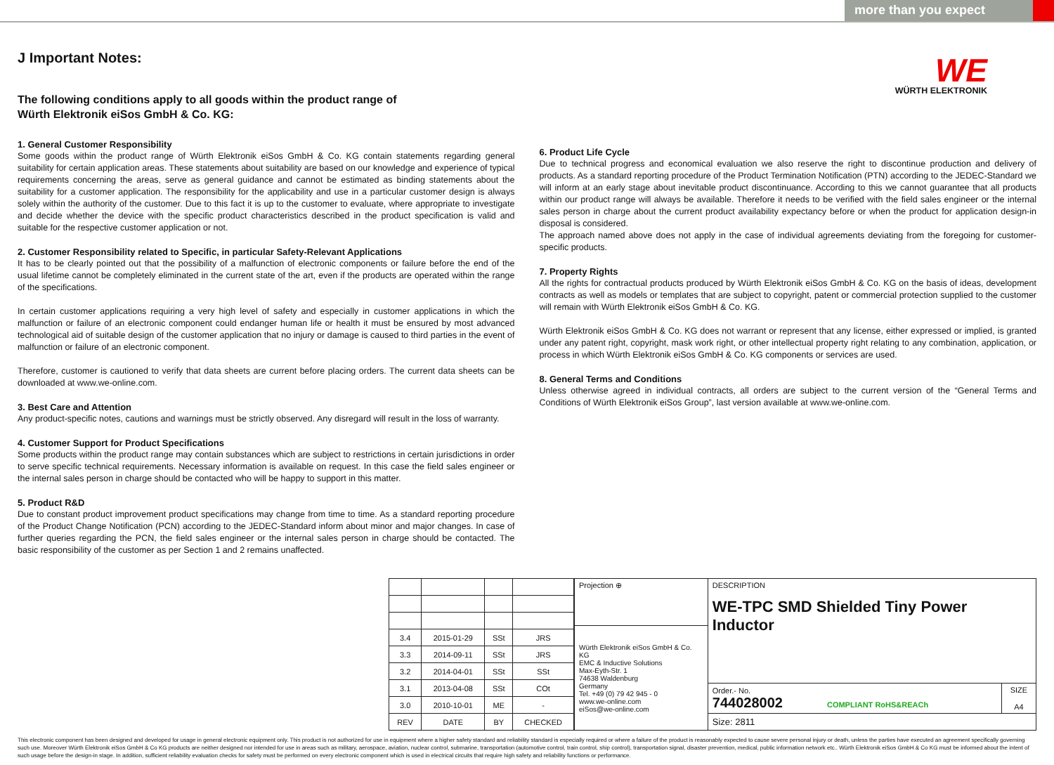more than you expect
J Important Notes:
The following conditions apply to all goods within the product range of
Würth Elektronik eiSos GmbH & Co. KG:
1. General Customer Responsibility
Some goods within the product range of Würth Elektronik eiSos GmbH & Co. KG contain statements regarding general suitability for certain application areas. These statements about suitability are based on our knowledge and experience of typical requirements concerning the areas, serve as general guidance and cannot be estimated as binding statements about the suitability for a customer application. The responsibility for the applicability and use in a particular customer design is always solely within the authority of the customer. Due to this fact it is up to the customer to evaluate, where appropriate to investigate and decide whether the device with the specific product characteristics described in the product specification is valid and suitable for the respective customer application or not.
2. Customer Responsibility related to Specific, in particular Safety-Relevant Applications
It has to be clearly pointed out that the possibility of a malfunction of electronic components or failure before the end of the usual lifetime cannot be completely eliminated in the current state of the art, even if the products are operated within the range of the specifications.
In certain customer applications requiring a very high level of safety and especially in customer applications in which the malfunction or failure of an electronic component could endanger human life or health it must be ensured by most advanced technological aid of suitable design of the customer application that no injury or damage is caused to third parties in the event of malfunction or failure of an electronic component.
Therefore, customer is cautioned to verify that data sheets are current before placing orders. The current data sheets can be downloaded at www.we-online.com.
3. Best Care and Attention
Any product-specific notes, cautions and warnings must be strictly observed. Any disregard will result in the loss of warranty.
4. Customer Support for Product Specifications
Some products within the product range may contain substances which are subject to restrictions in certain jurisdictions in order to serve specific technical requirements. Necessary information is available on request. In this case the field sales engineer or the internal sales person in charge should be contacted who will be happy to support in this matter.
5. Product R&D
Due to constant product improvement product specifications may change from time to time. As a standard reporting procedure of the Product Change Notification (PCN) according to the JEDEC-Standard inform about minor and major changes. In case of further queries regarding the PCN, the field sales engineer or the internal sales person in charge should be contacted. The basic responsibility of the customer as per Section 1 and 2 remains unaffected.
WE
WÜRTH ELEKTRONIK
6. Product Life Cycle
Due to technical progress and economical evaluation we also reserve the right to discontinue production and delivery of products. As a standard reporting procedure of the Product Termination Notification (PTN) according to the JEDEC-Standard we will inform at an early stage about inevitable product discontinuance. According to this we cannot guarantee that all products within our product range will always be available. Therefore it needs to be verified with the field sales engineer or the internal sales person in charge about the current product availability expectancy before or when the product for application design-in disposal is considered.
The approach named above does not apply in the case of individual agreements deviating from the foregoing for customer-specific products.
7. Property Rights
All the rights for contractual products produced by Würth Elektronik eiSos GmbH & Co. KG on the basis of ideas, development contracts as well as models or templates that are subject to copyright, patent or commercial protection supplied to the customer will remain with Würth Elektronik eiSos GmbH & Co. KG.
Würth Elektronik eiSos GmbH & Co. KG does not warrant or represent that any license, either expressed or implied, is granted under any patent right, copyright, mask work right, or other intellectual property right relating to any combination, application, or process in which Würth Elektronik eiSos GmbH & Co. KG components or services are used.
8. General Terms and Conditions
Unless otherwise agreed in individual contracts, all orders are subject to the current version of the “General Terms and Conditions of Würth Elektronik eiSos Group”, last version available at www.we-online.com.
| 3.4 | 2015-01-29 | SSt | JRS |
| 3.3 | 2014-09-11 | SSt | JRS |
| 3.2 | 2014-04-01 | SSt | SSt |
| 3.1 | 2013-04-08 | SSt | COt |
| 3.0 | 2010-10-01 | ME | - |
| REV | DATE | BY | CHECKED |
| Projection ⊕ | DESCRIPTION WE-TPC SMD Shielded Tiny Power Inductor | |
| Würth Elektronik eiSos GmbH & Co. KG EMC & Inductive Solutions Max-Eyth-Str. 1 74638 Waldenburg Germany Tel. +49 (0) 79 42 945 - 0 www.we-online.com eiSos@we-online.com | | |
| | Order.- No. 744028002 COMPLIANT RoHS&REACh | SIZE A4 |
| | Size: 2811 | |
This electronic component has been designed and developed for usage in general electronic equipment only. This product is not authorized for use in equipment where a higher safety standard and reliability standard is especially required or where a failure of the product is reasonably expected to cause severe personal injury or death, unless the parties have executed an agreement specifically governing such use. Moreover Würth Elektronik eiSos GmbH & Co KG products are neither designed nor intended for use in areas such as military, aerospace, aviation, nuclear control, submarine, transportation (automotive control, train control, ship control), transportation signal, disaster prevention, medical, public information network etc.. Würth Elektronik eiSos GmbH & Co KG must be informed about the intent of such usage before the design-in stage. In addition, sufficient reliability evaluation checks for safety must be performed on every electronic component which is used in electrical circuits that require high safety and reliability functions or performance.